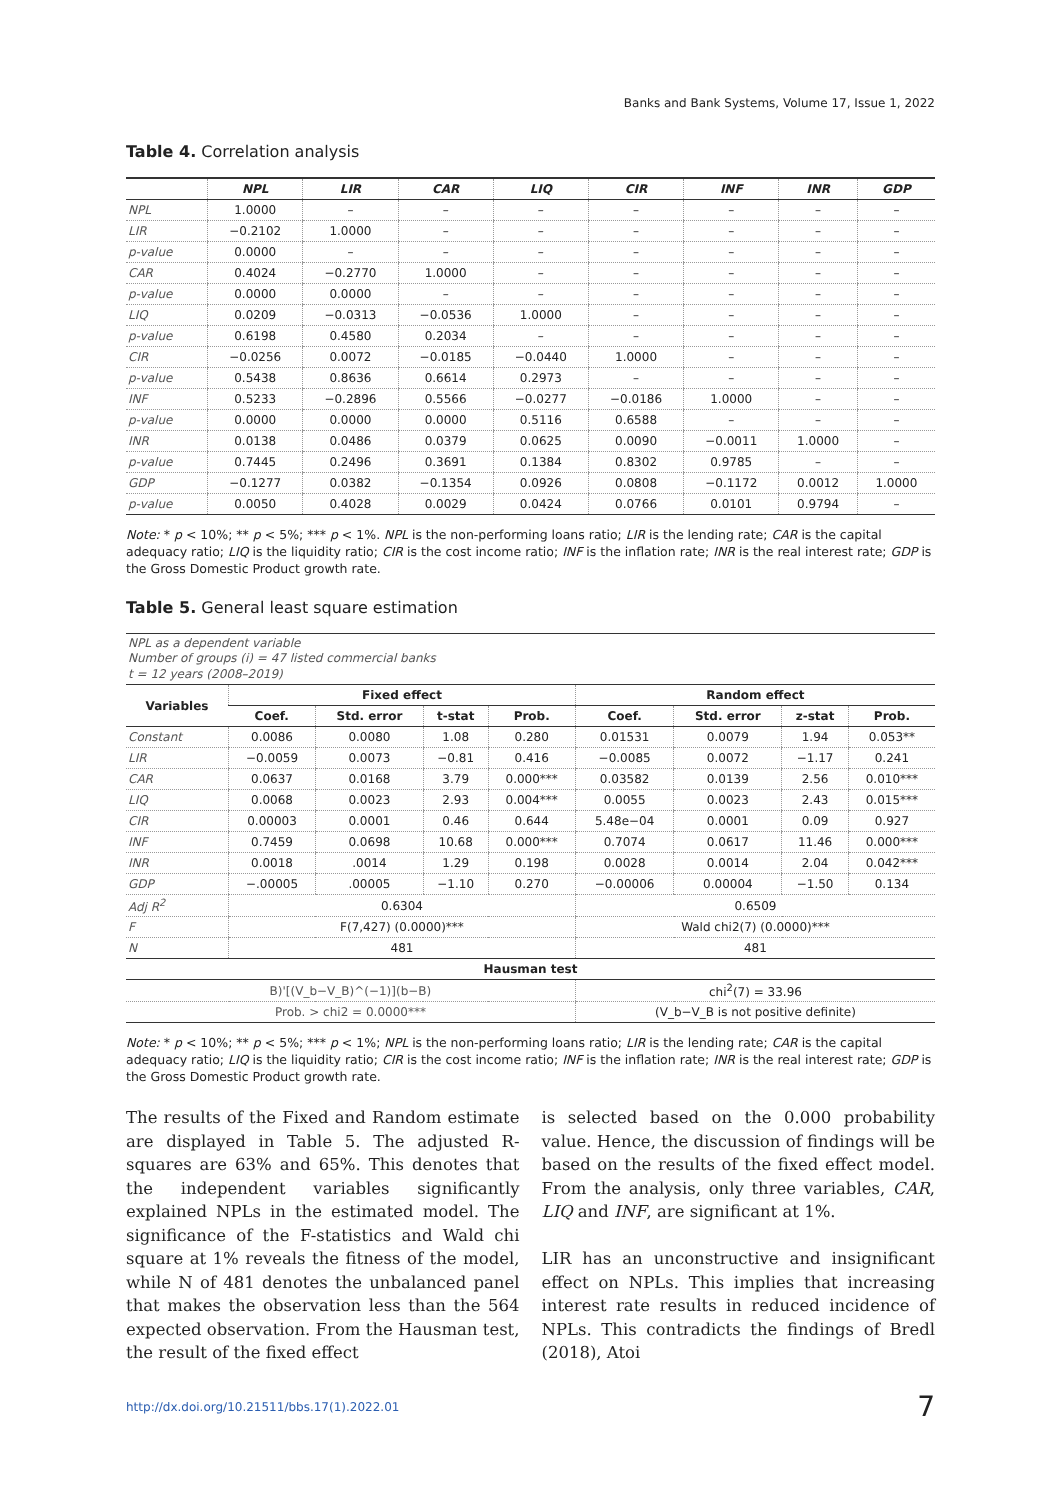Banks and Bank Systems, Volume 17, Issue 1, 2022
Table 4. Correlation analysis
| | NPL | LIR | CAR | LIQ | CIR | INF | INR | GDP |
| --- | --- | --- | --- | --- | --- | --- | --- | --- |
| NPL | 1.0000 | – | – | – | – | – | – | – |
| LIR | −0.2102 | 1.0000 | – | – | – | – | – | – |
| p-value | 0.0000 | – | – | – | – | – | – | – |
| CAR | 0.4024 | −0.2770 | 1.0000 | – | – | – | – | – |
| p-value | 0.0000 | 0.0000 | – | – | – | – | – | – |
| LIQ | 0.0209 | −0.0313 | −0.0536 | 1.0000 | – | – | – | – |
| p-value | 0.6198 | 0.4580 | 0.2034 | – | – | – | – | – |
| CIR | −0.0256 | 0.0072 | −0.0185 | −0.0440 | 1.0000 | – | – | – |
| p-value | 0.5438 | 0.8636 | 0.6614 | 0.2973 | – | – | – | – |
| INF | 0.5233 | −0.2896 | 0.5566 | −0.0277 | −0.0186 | 1.0000 | – | – |
| p-value | 0.0000 | 0.0000 | 0.0000 | 0.5116 | 0.6588 | – | – | – |
| INR | 0.0138 | 0.0486 | 0.0379 | 0.0625 | 0.0090 | −0.0011 | 1.0000 | – |
| p-value | 0.7445 | 0.2496 | 0.3691 | 0.1384 | 0.8302 | 0.9785 | – | – |
| GDP | −0.1277 | 0.0382 | −0.1354 | 0.0926 | 0.0808 | −0.1172 | 0.0012 | 1.0000 |
| p-value | 0.0050 | 0.4028 | 0.0029 | 0.0424 | 0.0766 | 0.0101 | 0.9794 | – |
Note: * p < 10%; ** p < 5%; *** p < 1%. NPL is the non-performing loans ratio; LIR is the lending rate; CAR is the capital adequacy ratio; LIQ is the liquidity ratio; CIR is the cost income ratio; INF is the inflation rate; INR is the real interest rate; GDP is the Gross Domestic Product growth rate.
Table 5. General least square estimation
| NPL as a dependent variable Number of groups (i) = 47 listed commercial banks t = 12 years (2008–2019) | | | | | | | | |
| Variables | Fixed effect | | | | Random effect | | | |
| | Coef. | Std. error | t-stat | Prob. | Coef. | Std. error | z-stat | Prob. |
| Constant | 0.0086 | 0.0080 | 1.08 | 0.280 | 0.01531 | 0.0079 | 1.94 | 0.053** |
| LIR | −0.0059 | 0.0073 | −0.81 | 0.416 | −0.0085 | 0.0072 | −1.17 | 0.241 |
| CAR | 0.0637 | 0.0168 | 3.79 | 0.000*** | 0.03582 | 0.0139 | 2.56 | 0.010*** |
| LIQ | 0.0068 | 0.0023 | 2.93 | 0.004*** | 0.0055 | 0.0023 | 2.43 | 0.015*** |
| CIR | 0.00003 | 0.0001 | 0.46 | 0.644 | 5.48e−04 | 0.0001 | 0.09 | 0.927 |
| INF | 0.7459 | 0.0698 | 10.68 | 0.000*** | 0.7074 | 0.0617 | 11.46 | 0.000*** |
| INR | 0.0018 | .0014 | 1.29 | 0.198 | 0.0028 | 0.0014 | 2.04 | 0.042*** |
| GDP | −.00005 | .00005 | −1.10 | 0.270 | −0.00006 | 0.00004 | −1.50 | 0.134 |
| Adj R<sup>2</sup> | 0.6304 | | | | 0.6509 | | | |
| F | F(7,427) (0.0000)*** | | | | Wald chi2(7) (0.0000)*** | | | |
| N | 481 | | | | 481 | | | |
| Hausman test | | | | | | | | |
| B)'[(V_b−V_B)^(−1)](b−B) | | | | | chi<sup>2</sup>(7) = 33.96 | | | |
| Prob. > chi2 = 0.0000*** | | | | | (V_b−V_B is not positive definite) | | | |
Note: * p < 10%; ** p < 5%; *** p < 1%; NPL is the non-performing loans ratio; LIR is the lending rate; CAR is the capital adequacy ratio; LIQ is the liquidity ratio; CIR is the cost income ratio; INF is the inflation rate; INR is the real interest rate; GDP is the Gross Domestic Product growth rate.
The results of the Fixed and Random estimate are displayed in Table 5. The adjusted R-squares are 63% and 65%. This denotes that the independent variables significantly explained NPLs in the estimated model. The significance of the F-statistics and Wald chi square at 1% reveals the fitness of the model, while N of 481 denotes the unbalanced panel that makes the observation less than the 564 expected observation. From the Hausman test, the result of the fixed effect
is selected based on the 0.000 probability value. Hence, the discussion of findings will be based on the results of the fixed effect model. From the analysis, only three variables, CAR, LIQ and INF, are significant at 1%.
LIR has an unconstructive and insignificant effect on NPLs. This implies that increasing interest rate results in reduced incidence of NPLs. This contradicts the findings of Bredl (2018), Atoi
http://dx.doi.org/10.21511/bbs.17(1).2022.01 7